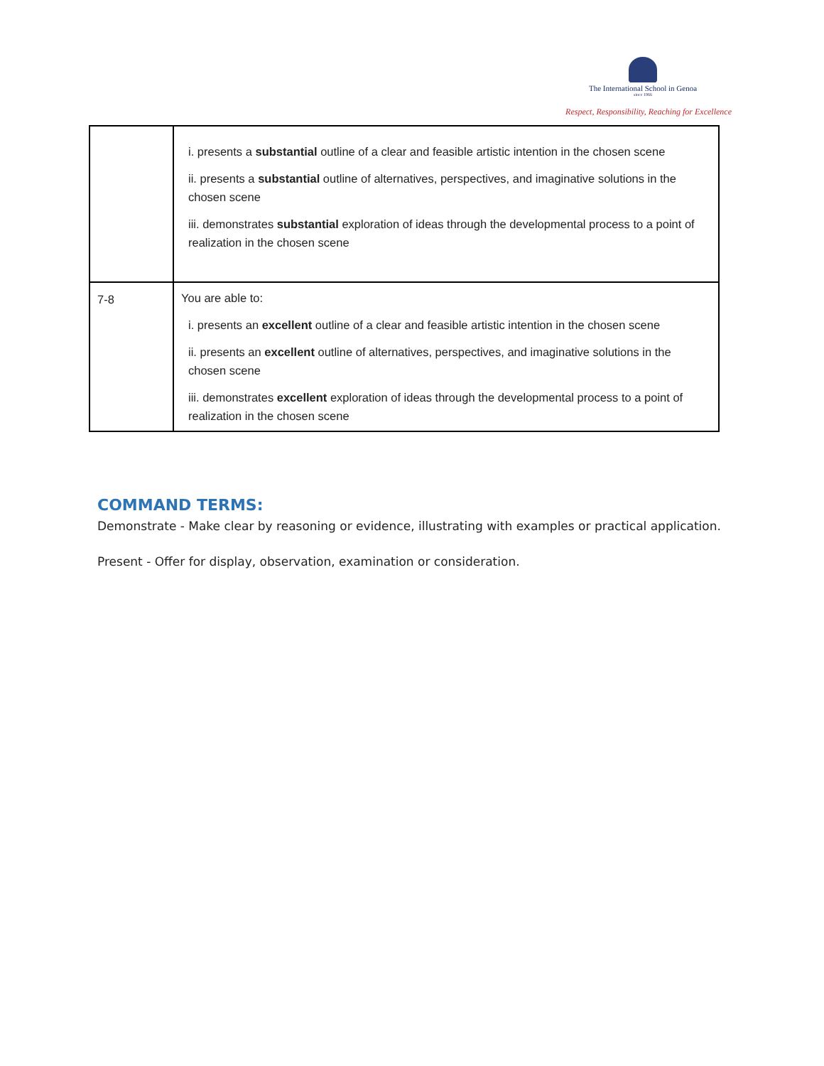The International School in Genoa
since 1966
Respect, Responsibility, Reaching for Excellence
| | i. presents a substantial outline of a clear and feasible artistic intention in the chosen scene ii. presents a substantial outline of alternatives, perspectives, and imaginative solutions in the chosen scene iii. demonstrates substantial exploration of ideas through the developmental process to a point of realization in the chosen scene |
| 7-8 | You are able to: i. presents an excellent outline of a clear and feasible artistic intention in the chosen scene ii. presents an excellent outline of alternatives, perspectives, and imaginative solutions in the chosen scene iii. demonstrates excellent exploration of ideas through the developmental process to a point of realization in the chosen scene |
COMMAND TERMS:
Demonstrate - Make clear by reasoning or evidence, illustrating with examples or practical application.
Present - Offer for display, observation, examination or consideration.